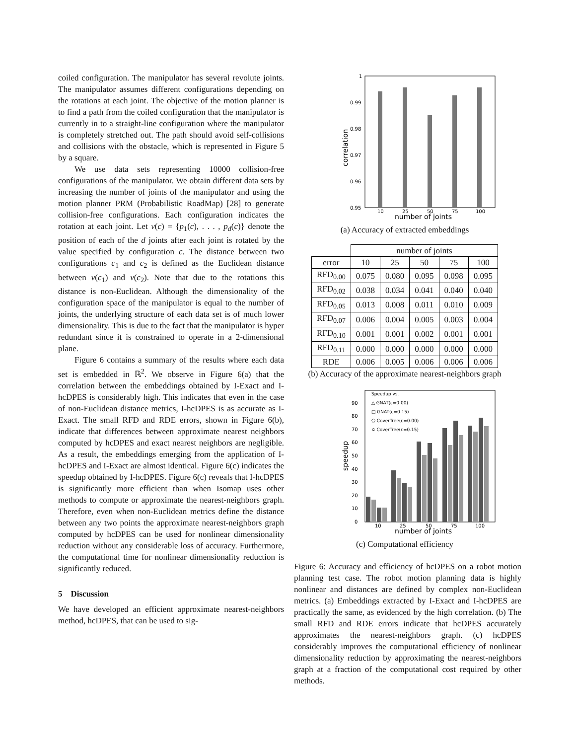coiled configuration. The manipulator has several revolute joints. The manipulator assumes different configurations depending on the rotations at each joint. The objective of the motion planner is to find a path from the coiled configuration that the manipulator is currently in to a straight-line configuration where the manipulator is completely stretched out. The path should avoid self-collisions and collisions with the obstacle, which is represented in Figure 5 by a square.
We use data sets representing 10000 collision-free configurations of the manipulator. We obtain different data sets by increasing the number of joints of the manipulator and using the motion planner PRM (Probabilistic RoadMap) [28] to generate collision-free configurations. Each configuration indicates the rotation at each joint. Let v(c) = {p<sub>1</sub>(c), . . . , p<sub>d</sub>(c)} denote the position of each of the d joints after each joint is rotated by the value specified by configuration c. The distance between two configurations c<sub>1</sub> and c<sub>2</sub> is defined as the Euclidean distance between v(c<sub>1</sub>) and v(c<sub>2</sub>). Note that due to the rotations this distance is non-Euclidean. Although the dimensionality of the configuration space of the manipulator is equal to the number of joints, the underlying structure of each data set is of much lower dimensionality. This is due to the fact that the manipulator is hyper redundant since it is constrained to operate in a 2-dimensional plane.
Figure 6 contains a summary of the results where each data set is embedded in ℝ<sup>2</sup>. We observe in Figure 6(a) that the correlation between the embeddings obtained by I-Exact and I-hcDPES is considerably high. This indicates that even in the case of non-Euclidean distance metrics, I-hcDPES is as accurate as I-Exact. The small RFD and RDE errors, shown in Figure 6(b), indicate that differences between approximate nearest neighbors computed by hcDPES and exact nearest neighbors are negligible. As a result, the embeddings emerging from the application of I-hcDPES and I-Exact are almost identical. Figure 6(c) indicates the speedup obtained by I-hcDPES. Figure 6(c) reveals that I-hcDPES is significantly more efficient than when Isomap uses other methods to compute or approximate the nearest-neighbors graph. Therefore, even when non-Euclidean metrics define the distance between any two points the approximate nearest-neighbors graph computed by hcDPES can be used for nonlinear dimensionality reduction without any considerable loss of accuracy. Furthermore, the computational time for nonlinear dimensionality reduction is significantly reduced.
5 Discussion
We have developed an efficient approximate nearest-neighbors method, hcDPES, that can be used to sig-
1
0.99
0.98
0.97
0.96
0.95
10
25
50
75
100
number of joints
correlation
(a) Accuracy of extracted embeddings
| | number of joints | | | | |
| --- | --- | --- | --- | --- | --- |
| error | 10 | 25 | 50 | 75 | 100 |
| RFD<sub>0.00</sub> | 0.075 | 0.080 | 0.095 | 0.098 | 0.095 |
| RFD<sub>0.02</sub> | 0.038 | 0.034 | 0.041 | 0.040 | 0.040 |
| RFD<sub>0.05</sub> | 0.013 | 0.008 | 0.011 | 0.010 | 0.009 |
| RFD<sub>0.07</sub> | 0.006 | 0.004 | 0.005 | 0.003 | 0.004 |
| RFD<sub>0.10</sub> | 0.001 | 0.001 | 0.002 | 0.001 | 0.001 |
| RFD<sub>0.11</sub> | 0.000 | 0.000 | 0.000 | 0.000 | 0.000 |
| RDE | 0.006 | 0.005 | 0.006 | 0.006 | 0.006 |
(b) Accuracy of the approximate nearest-neighbors graph
90
80
70
60
50
40
30
20
10
0
10
25
50
75
100
number of joints
speedup
Speedup vs.
△ GNAT(ε=0.00)
□ GNAT(ε=0.15)
⬠ CoverTree(ε=0.00)
✡ CoverTree(ε=0.15)
(c) Computational efficiency
Figure 6: Accuracy and efficiency of hcDPES on a robot motion planning test case. The robot motion planning data is highly nonlinear and distances are defined by complex non-Euclidean metrics. (a) Embeddings extracted by I-Exact and I-hcDPES are practically the same, as evidenced by the high correlation. (b) The small RFD and RDE errors indicate that hcDPES accurately approximates the nearest-neighbors graph. (c) hcDPES considerably improves the computational efficiency of nonlinear dimensionality reduction by approximating the nearest-neighbors graph at a fraction of the computational cost required by other methods.